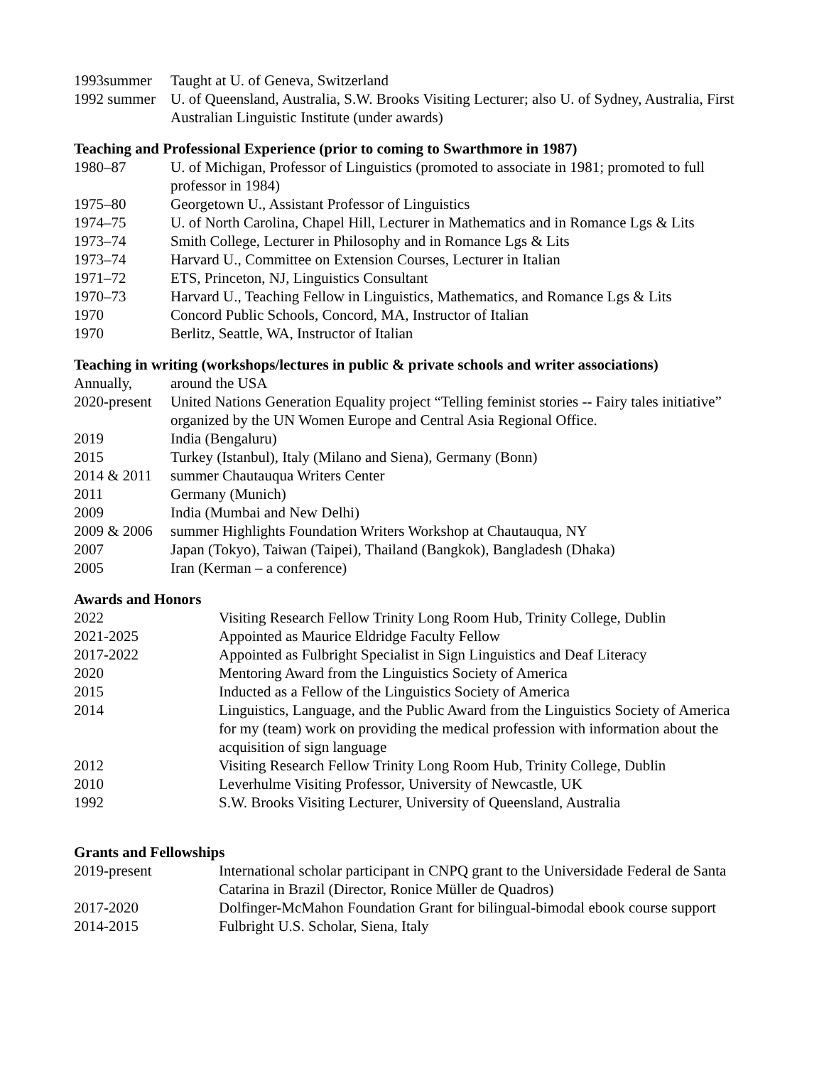1993summer Taught at U. of Geneva, Switzerland
1992 summer
U. of Queensland, Australia, S.W. Brooks Visiting Lecturer; also U. of Sydney, Australia, First Australian Linguistic Institute (under awards)
Teaching and Professional Experience (prior to coming to Swarthmore in 1987)
1980–87 U. of Michigan, Professor of Linguistics (promoted to associate in 1981; promoted to full professor in 1984)
1975–80 Georgetown U., Assistant Professor of Linguistics
1974–75 U. of North Carolina, Chapel Hill, Lecturer in Mathematics and in Romance Lgs & Lits
1973–74 Smith College, Lecturer in Philosophy and in Romance Lgs & Lits
1973–74 Harvard U., Committee on Extension Courses, Lecturer in Italian
1971–72 ETS, Princeton, NJ, Linguistics Consultant
1970–73 Harvard U., Teaching Fellow in Linguistics, Mathematics, and Romance Lgs & Lits
1970 Concord Public Schools, Concord, MA, Instructor of Italian
1970 Berlitz, Seattle, WA, Instructor of Italian
Teaching in writing (workshops/lectures in public & private schools and writer associations)
Annually, around the USA
2020-present
United Nations Generation Equality project “Telling feminist stories -- Fairy tales initiative” organized by the UN Women Europe and Central Asia Regional Office.
2019 India (Bengaluru)
2015 Turkey (Istanbul), Italy (Milano and Siena), Germany (Bonn)
2014 & 2011
summer Chautauqua Writers Center
2011 Germany (Munich)
2009 India (Mumbai and New Delhi)
2009 & 2006
summer Highlights Foundation Writers Workshop at Chautauqua, NY
2007 Japan (Tokyo), Taiwan (Taipei), Thailand (Bangkok), Bangladesh (Dhaka)
2005 Iran (Kerman – a conference)
Awards and Honors
2022 Visiting Research Fellow Trinity Long Room Hub, Trinity College, Dublin
2021-2025 Appointed as Maurice Eldridge Faculty Fellow
2017-2022 Appointed as Fulbright Specialist in Sign Linguistics and Deaf Literacy
2020 Mentoring Award from the Linguistics Society of America
2015 Inducted as a Fellow of the Linguistics Society of America
2014 Linguistics, Language, and the Public Award from the Linguistics Society of America for my (team) work on providing the medical profession with information about the acquisition of sign language
2012 Visiting Research Fellow Trinity Long Room Hub, Trinity College, Dublin
2010 Leverhulme Visiting Professor, University of Newcastle, UK
1992 S.W. Brooks Visiting Lecturer, University of Queensland, Australia
Grants and Fellowships
2019-present International scholar participant in CNPQ grant to the Universidade Federal de Santa Catarina in Brazil (Director, Ronice Müller de Quadros)
2017-2020 Dolfinger-McMahon Foundation Grant for bilingual-bimodal ebook course support
2014-2015 Fulbright U.S. Scholar, Siena, Italy